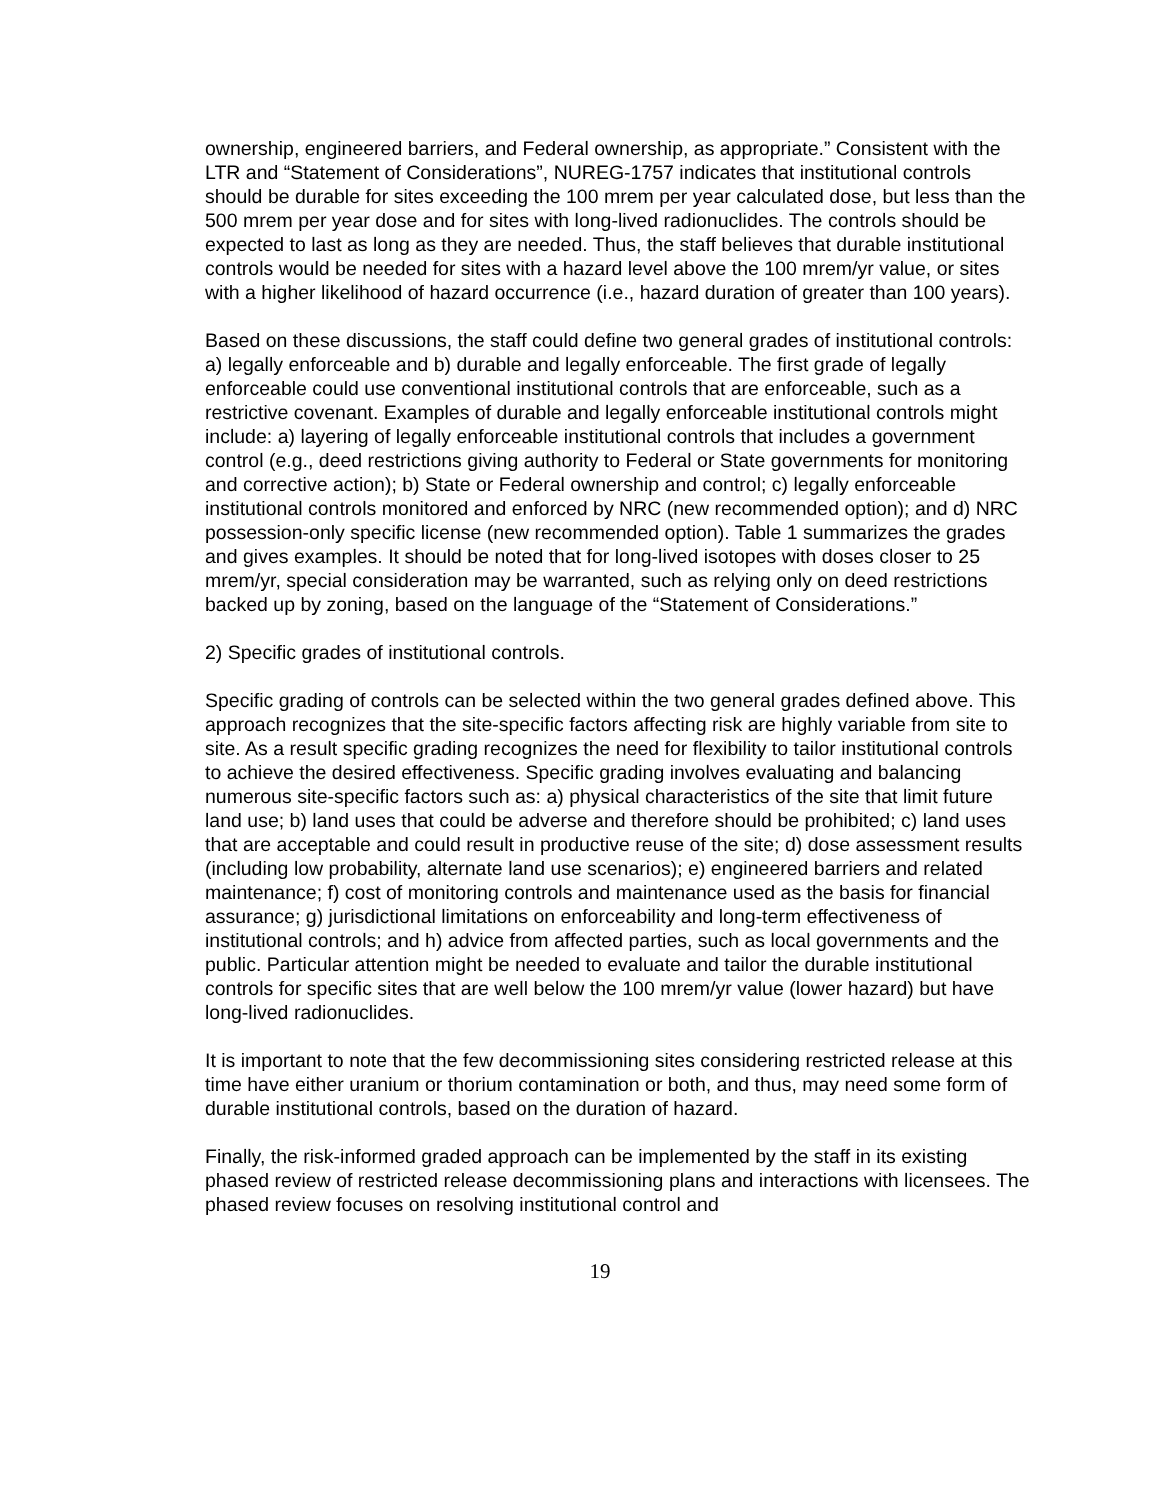ownership, engineered barriers, and Federal ownership, as appropriate.” Consistent with the LTR and “Statement of Considerations”, NUREG-1757 indicates that institutional controls should be durable for sites exceeding the 100 mrem per year calculated dose, but less than the 500 mrem per year dose and for sites with long-lived radionuclides. The controls should be expected to last as long as they are needed. Thus, the staff believes that durable institutional controls would be needed for sites with a hazard level above the 100 mrem/yr value, or sites with a higher likelihood of hazard occurrence (i.e., hazard duration of greater than 100 years).
Based on these discussions, the staff could define two general grades of institutional controls: a) legally enforceable and b) durable and legally enforceable. The first grade of legally enforceable could use conventional institutional controls that are enforceable, such as a restrictive covenant. Examples of durable and legally enforceable institutional controls might include: a) layering of legally enforceable institutional controls that includes a government control (e.g., deed restrictions giving authority to Federal or State governments for monitoring and corrective action); b) State or Federal ownership and control; c) legally enforceable institutional controls monitored and enforced by NRC (new recommended option); and d) NRC possession-only specific license (new recommended option). Table 1 summarizes the grades and gives examples. It should be noted that for long-lived isotopes with doses closer to 25 mrem/yr, special consideration may be warranted, such as relying only on deed restrictions backed up by zoning, based on the language of the “Statement of Considerations.”
2) Specific grades of institutional controls.
Specific grading of controls can be selected within the two general grades defined above. This approach recognizes that the site-specific factors affecting risk are highly variable from site to site. As a result specific grading recognizes the need for flexibility to tailor institutional controls to achieve the desired effectiveness. Specific grading involves evaluating and balancing numerous site-specific factors such as: a) physical characteristics of the site that limit future land use; b) land uses that could be adverse and therefore should be prohibited; c) land uses that are acceptable and could result in productive reuse of the site; d) dose assessment results (including low probability, alternate land use scenarios); e) engineered barriers and related maintenance; f) cost of monitoring controls and maintenance used as the basis for financial assurance; g) jurisdictional limitations on enforceability and long-term effectiveness of institutional controls; and h) advice from affected parties, such as local governments and the public. Particular attention might be needed to evaluate and tailor the durable institutional controls for specific sites that are well below the 100 mrem/yr value (lower hazard) but have long-lived radionuclides.
It is important to note that the few decommissioning sites considering restricted release at this time have either uranium or thorium contamination or both, and thus, may need some form of durable institutional controls, based on the duration of hazard.
Finally, the risk-informed graded approach can be implemented by the staff in its existing phased review of restricted release decommissioning plans and interactions with licensees. The phased review focuses on resolving institutional control and
19